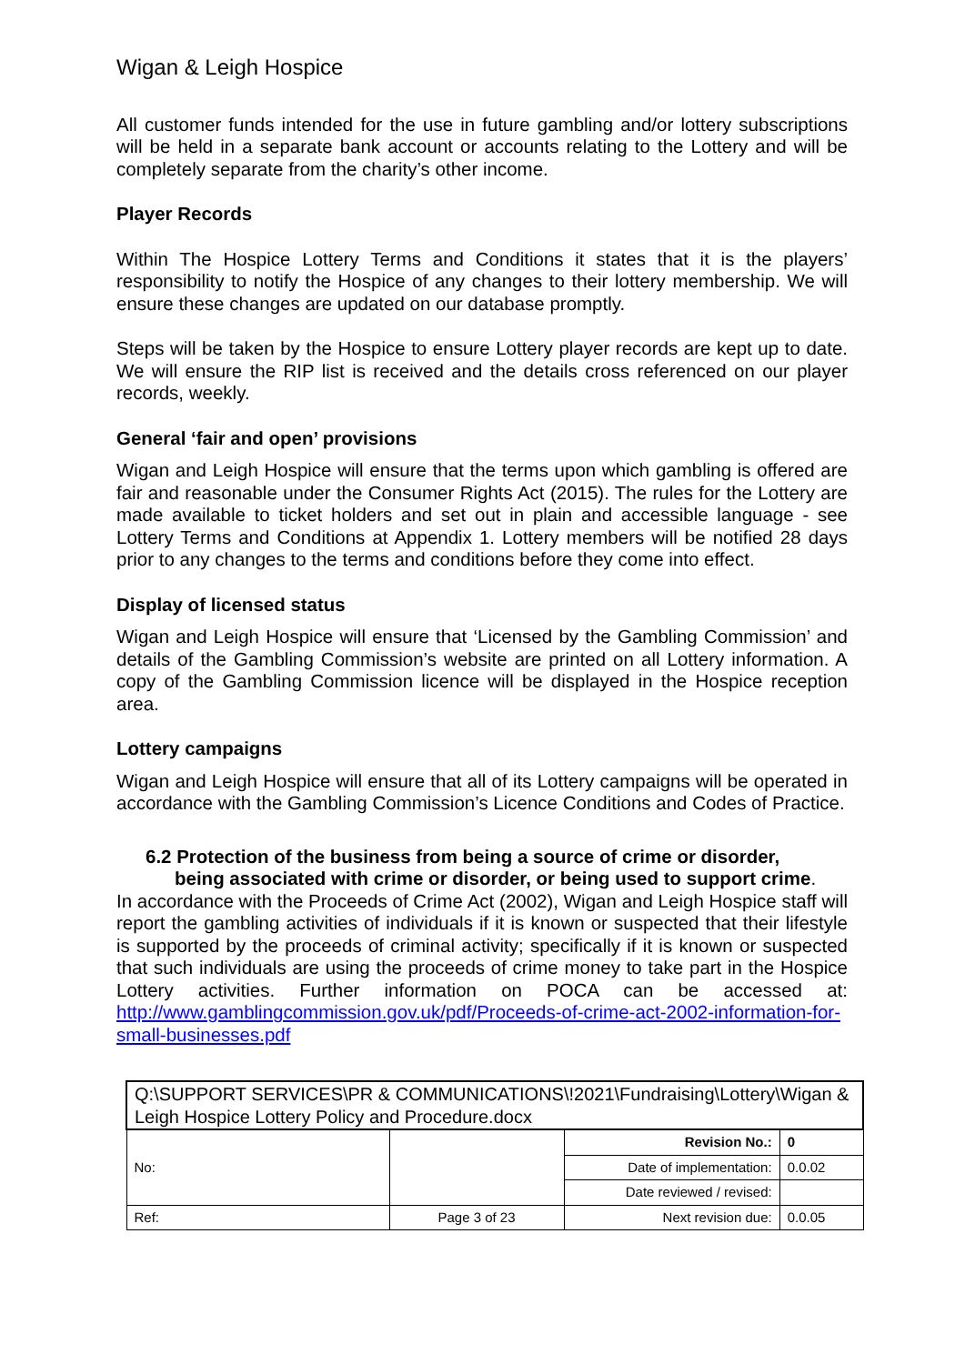Wigan & Leigh Hospice
All customer funds intended for the use in future gambling and/or lottery subscriptions will be held in a separate bank account or accounts relating to the Lottery and will be completely separate from the charity’s other income.
Player Records
Within The Hospice Lottery Terms and Conditions it states that it is the players’ responsibility to notify the Hospice of any changes to their lottery membership. We will ensure these changes are updated on our database promptly.
Steps will be taken by the Hospice to ensure Lottery player records are kept up to date. We will ensure the RIP list is received and the details cross referenced on our player records, weekly.
General ‘fair and open’ provisions
Wigan and Leigh Hospice will ensure that the terms upon which gambling is offered are fair and reasonable under the Consumer Rights Act (2015). The rules for the Lottery are made available to ticket holders and set out in plain and accessible language - see Lottery Terms and Conditions at Appendix 1. Lottery members will be notified 28 days prior to any changes to the terms and conditions before they come into effect.
Display of licensed status
Wigan and Leigh Hospice will ensure that ‘Licensed by the Gambling Commission’ and details of the Gambling Commission’s website are printed on all Lottery information. A copy of the Gambling Commission licence will be displayed in the Hospice reception area.
Lottery campaigns
Wigan and Leigh Hospice will ensure that all of its Lottery campaigns will be operated in accordance with the Gambling Commission’s Licence Conditions and Codes of Practice.
6.2 Protection of the business from being a source of crime or disorder,
being associated with crime or disorder, or being used to support crime.
In accordance with the Proceeds of Crime Act (2002), Wigan and Leigh Hospice staff will report the gambling activities of individuals if it is known or suspected that their lifestyle is supported by the proceeds of criminal activity; specifically if it is known or suspected that such individuals are using the proceeds of crime money to take part in the Hospice Lottery activities. Further information on POCA can be accessed at: http://www.gamblingcommission.gov.uk/pdf/Proceeds-of-crime-act-2002-information-for-small-businesses.pdf
| Q:\SUPPORT SERVICES\PR & COMMUNICATIONS\!2021\Fundraising\Lottery\Wigan & Leigh Hospice Lottery Policy and Procedure.docx | | | |
| No: | | Revision No.: | 0 |
| | | Date of implementation: | 0.0.02 |
| | | Date reviewed / revised: | |
| Ref: | Page 3 of 23 | Next revision due: | 0.0.05 |